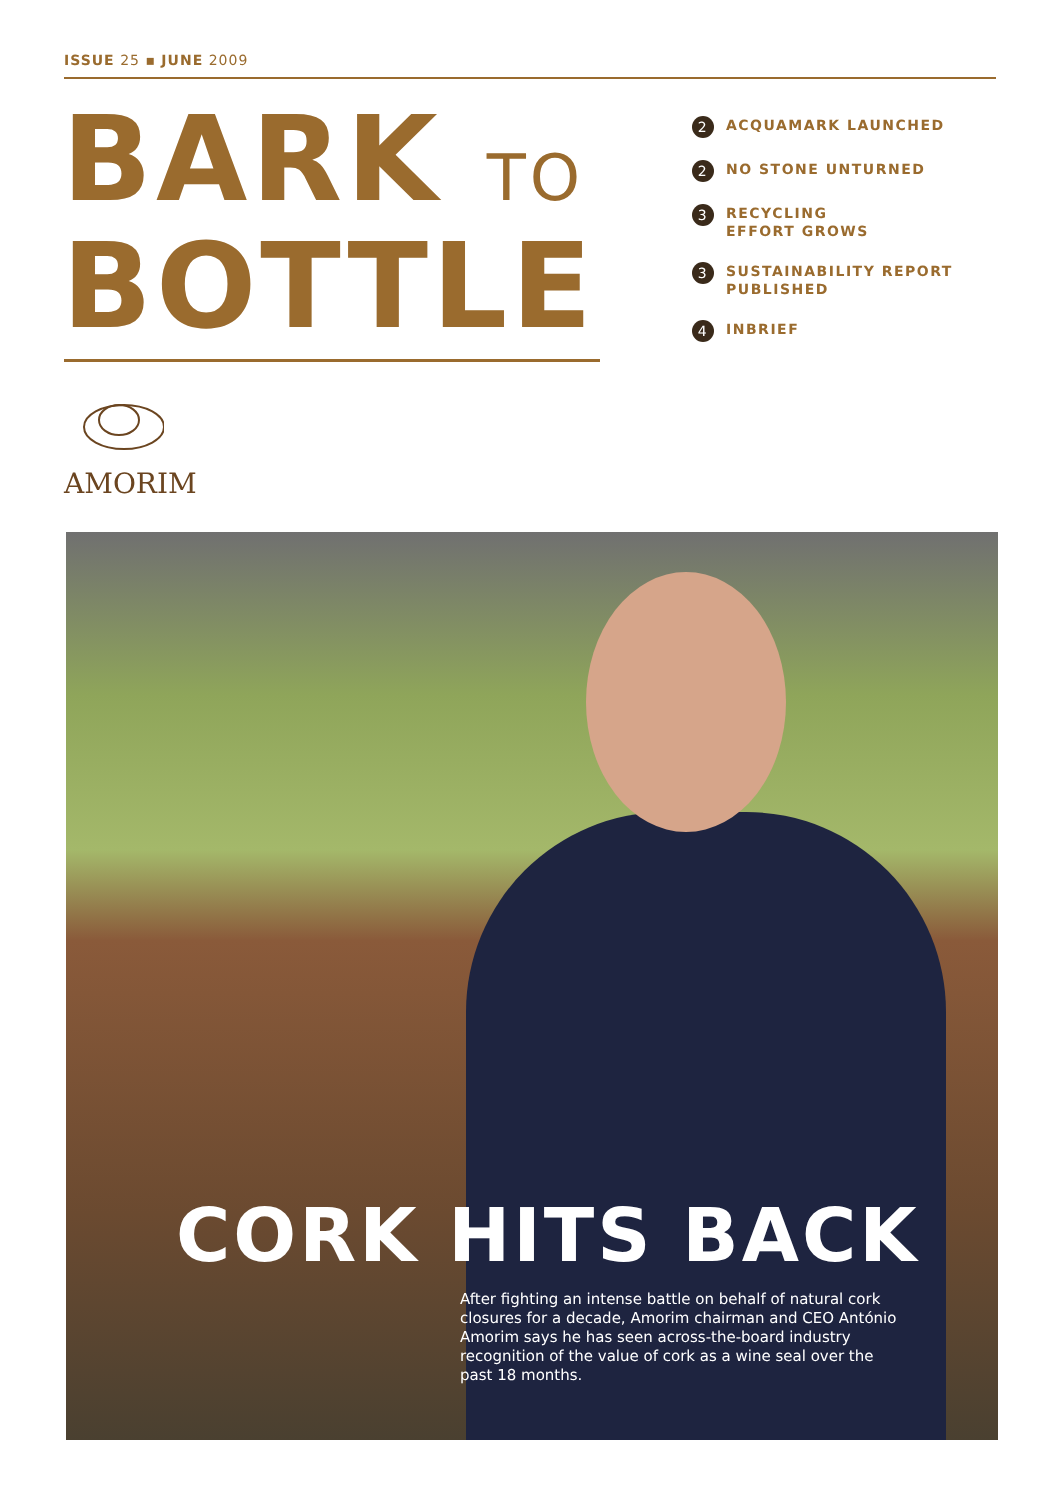ISSUE 25 ▪ JUNE 2009
BARK TO
BOTTLE
2 ACQUAMARK LAUNCHED
2 NO STONE UNTURNED
3 RECYCLING
EFFORT GROWS
3 SUSTAINABILITY REPORT
PUBLISHED
4 INBRIEF
AMORIM
CORK HITS BACK
After fighting an intense battle on behalf of natural cork closures for a decade, Amorim chairman and CEO António Amorim says he has seen across-the-board industry recognition of the value of cork as a wine seal over the past 18 months.